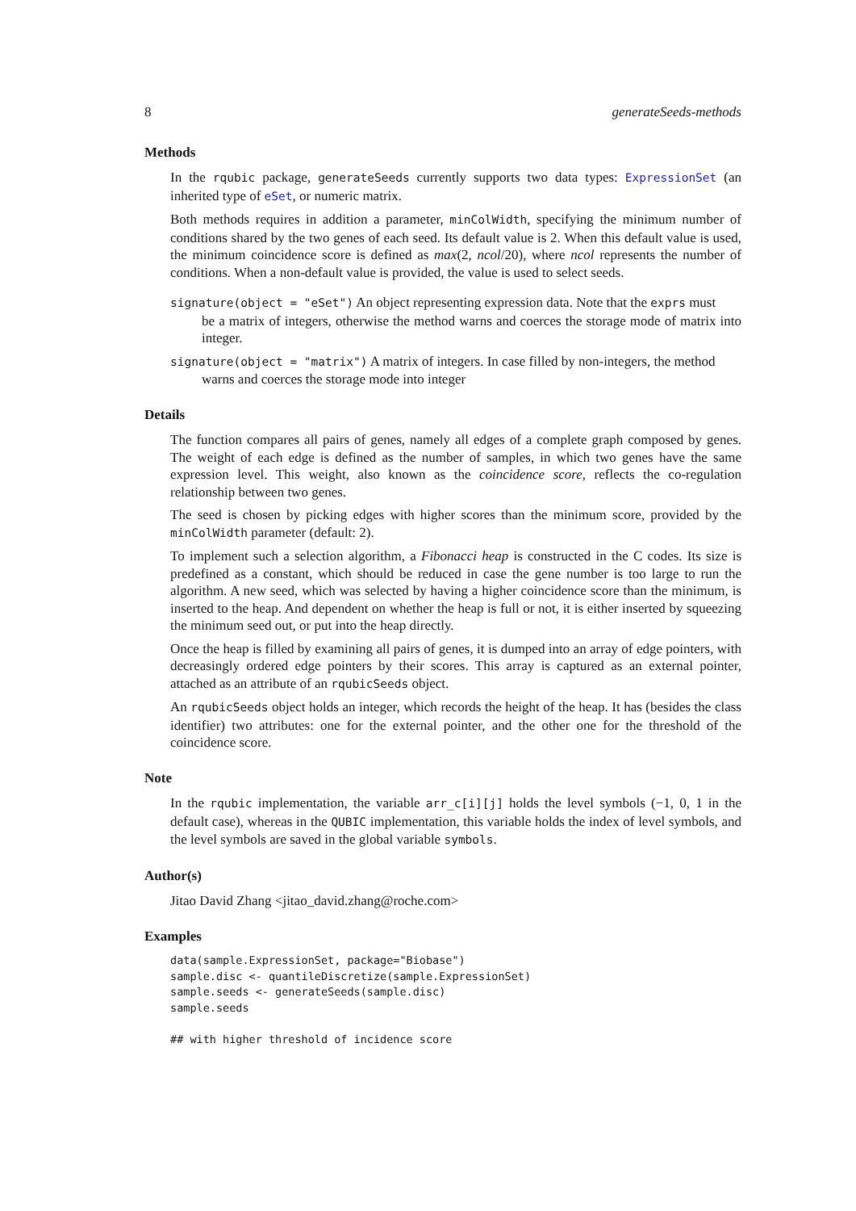8 generateSeeds-methods
Methods
In the rqubic package, generateSeeds currently supports two data types: ExpressionSet (an inherited type of eSet, or numeric matrix.
Both methods requires in addition a parameter, minColWidth, specifying the minimum number of conditions shared by the two genes of each seed. Its default value is 2. When this default value is used, the minimum coincidence score is defined as max(2, ncol/20), where ncol represents the number of conditions. When a non-default value is provided, the value is used to select seeds.
signature(object = "eSet") An object representing expression data. Note that the exprs must
be a matrix of integers, otherwise the method warns and coerces the storage mode of matrix into integer.
signature(object = "matrix") A matrix of integers. In case filled by non-integers, the method
warns and coerces the storage mode into integer
Details
The function compares all pairs of genes, namely all edges of a complete graph composed by genes. The weight of each edge is defined as the number of samples, in which two genes have the same expression level. This weight, also known as the coincidence score, reflects the co-regulation relationship between two genes.
The seed is chosen by picking edges with higher scores than the minimum score, provided by the minColWidth parameter (default: 2).
To implement such a selection algorithm, a Fibonacci heap is constructed in the C codes. Its size is predefined as a constant, which should be reduced in case the gene number is too large to run the algorithm. A new seed, which was selected by having a higher coincidence score than the minimum, is inserted to the heap. And dependent on whether the heap is full or not, it is either inserted by squeezing the minimum seed out, or put into the heap directly.
Once the heap is filled by examining all pairs of genes, it is dumped into an array of edge pointers, with decreasingly ordered edge pointers by their scores. This array is captured as an external pointer, attached as an attribute of an rqubicSeeds object.
An rqubicSeeds object holds an integer, which records the height of the heap. It has (besides the class identifier) two attributes: one for the external pointer, and the other one for the threshold of the coincidence score.
Note
In the rqubic implementation, the variable arr_c[i][j] holds the level symbols (−1, 0, 1 in the default case), whereas in the QUBIC implementation, this variable holds the index of level symbols, and the level symbols are saved in the global variable symbols.
Author(s)
Jitao David Zhang <jitao_david.zhang@roche.com>
Examples
data(sample.ExpressionSet, package="Biobase")
sample.disc <- quantileDiscretize(sample.ExpressionSet)
sample.seeds <- generateSeeds(sample.disc)
sample.seeds

## with higher threshold of incidence score